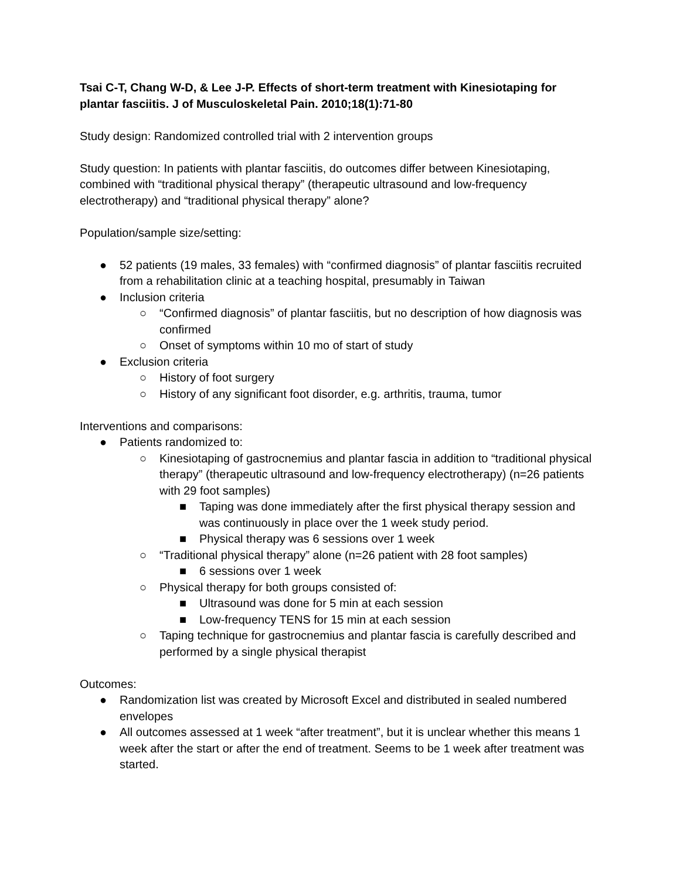Tsai C-T, Chang W-D, & Lee J-P. Effects of short-term treatment with Kinesiotaping for plantar fasciitis. J of Musculoskeletal Pain. 2010;18(1):71-80
Study design: Randomized controlled trial with 2 intervention groups
Study question: In patients with plantar fasciitis, do outcomes differ between Kinesiotaping, combined with “traditional physical therapy” (therapeutic ultrasound and low-frequency electrotherapy) and “traditional physical therapy” alone?
Population/sample size/setting:
● 52 patients (19 males, 33 females) with “confirmed diagnosis” of plantar fasciitis recruited from a rehabilitation clinic at a teaching hospital, presumably in Taiwan
● Inclusion criteria
○ “Confirmed diagnosis” of plantar fasciitis, but no description of how diagnosis was confirmed
○ Onset of symptoms within 10 mo of start of study
● Exclusion criteria
○ History of foot surgery
○ History of any significant foot disorder, e.g. arthritis, trauma, tumor
Interventions and comparisons:
● Patients randomized to:
○ Kinesiotaping of gastrocnemius and plantar fascia in addition to “traditional physical therapy” (therapeutic ultrasound and low-frequency electrotherapy) (n=26 patients with 29 foot samples)
■ Taping was done immediately after the first physical therapy session and was continuously in place over the 1 week study period.
■ Physical therapy was 6 sessions over 1 week
○ “Traditional physical therapy” alone (n=26 patient with 28 foot samples)
■ 6 sessions over 1 week
○ Physical therapy for both groups consisted of:
■ Ultrasound was done for 5 min at each session
■ Low-frequency TENS for 15 min at each session
○ Taping technique for gastrocnemius and plantar fascia is carefully described and performed by a single physical therapist
Outcomes:
● Randomization list was created by Microsoft Excel and distributed in sealed numbered envelopes
● All outcomes assessed at 1 week “after treatment”, but it is unclear whether this means 1 week after the start or after the end of treatment. Seems to be 1 week after treatment was started.